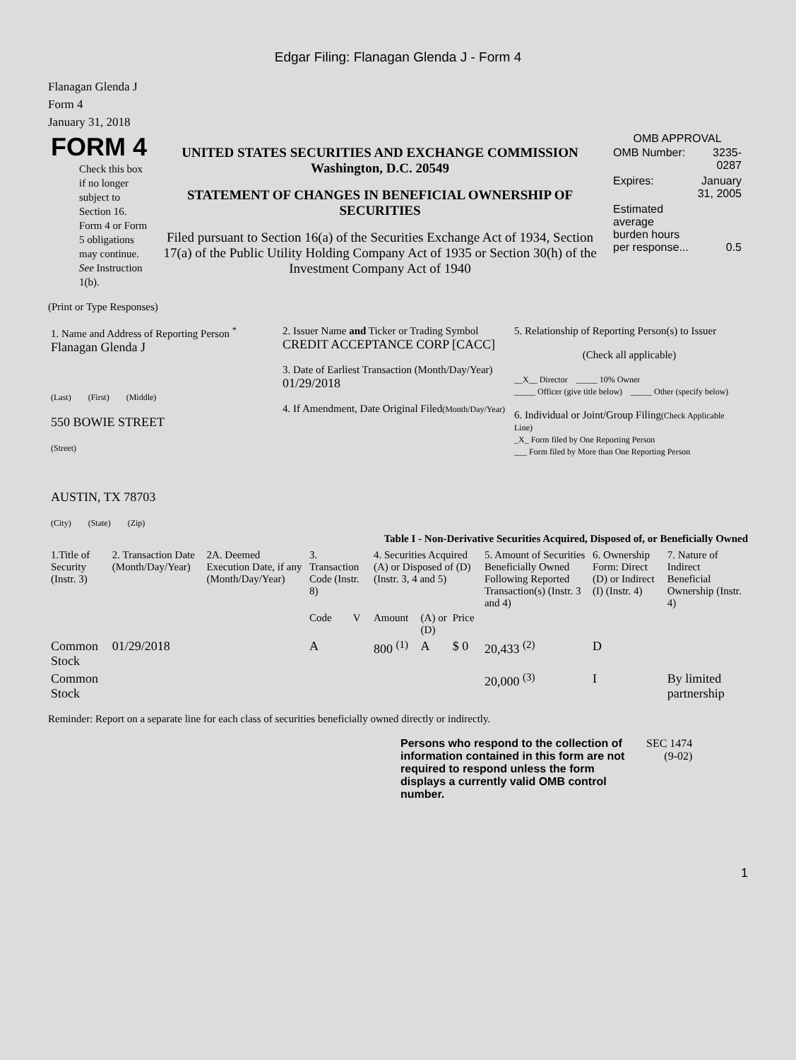Edgar Filing: Flanagan Glenda J - Form 4
Flanagan Glenda J
Form 4
January 31, 2018
| FORM 4 Check this box if no longer subject to Section 16. Form 4 or Form 5 obligations may continue. See Instruction 1(b). | UNITED STATES SECURITIES AND EXCHANGE COMMISSION Washington, D.C. 20549 STATEMENT OF CHANGES IN BENEFICIAL OWNERSHIP OF SECURITIES Filed pursuant to Section 16(a) of the Securities Exchange Act of 1934, Section 17(a) of the Public Utility Holding Company Act of 1935 or Section 30(h) of the Investment Company Act of 1940 | OMB APPROVAL / OMB Number: / 3235-0287 / / Expires: / January 31, 2005 / / Estimated average burden hours per response... / 0.5 / |
(Print or Type Responses)
| 1. Name and Address of Reporting Person <sup>*</sup> Flanagan Glenda J (Last) (First) (Middle) 550 BOWIE STREET (Street) AUSTIN, TX 78703 (City) (State) (Zip) | 2. Issuer Name and Ticker or Trading Symbol CREDIT ACCEPTANCE CORP [CACC] 3. Date of Earliest Transaction (Month/Day/Year) 01/29/2018 4. If Amendment, Date Original Filed (Month/Day/Year) | 5. Relationship of Reporting Person(s) to Issuer (Check all applicable) __X__ Director _____ 10% Owner _____ Officer (give title below) _____ Other (specify below) 6. Individual or Joint/Group Filing (Check Applicable Line) _X_ Form filed by One Reporting Person ___ Form filed by More than One Reporting Person |
Table I - Non-Derivative Securities Acquired, Disposed of, or Beneficially Owned
| 1.Title of Security (Instr. 3) | 2. Transaction Date (Month/Day/Year) | 2A. Deemed Execution Date, if any (Month/Day/Year) | 3. Transaction Code (Instr. 8) | | 4. Securities Acquired (A) or Disposed of (D) (Instr. 3, 4 and 5) | | | 5. Amount of Securities Beneficially Owned Following Reported Transaction(s) (Instr. 3 and 4) | 6. Ownership Form: Direct (D) or Indirect (I) (Instr. 4) | 7. Nature of Indirect Beneficial Ownership (Instr. 4) |
| --- | --- | --- | --- | --- | --- | --- | --- | --- | --- | --- |
| | | | Code | V | Amount | (A) or (D) | Price | | | |
| Common Stock | 01/29/2018 | | A | | 800 <sup>(1)</sup> | A | $ 0 | 20,433 <sup>(2)</sup> | D | |
| Common Stock | | | | | | | | 20,000 <sup>(3)</sup> | I | By limited partnership |
Reminder: Report on a separate line for each class of securities beneficially owned directly or indirectly.
| Persons who respond to the collection of information contained in this form are not required to respond unless the form displays a currently valid OMB control number. | SEC 1474 (9-02) |
1